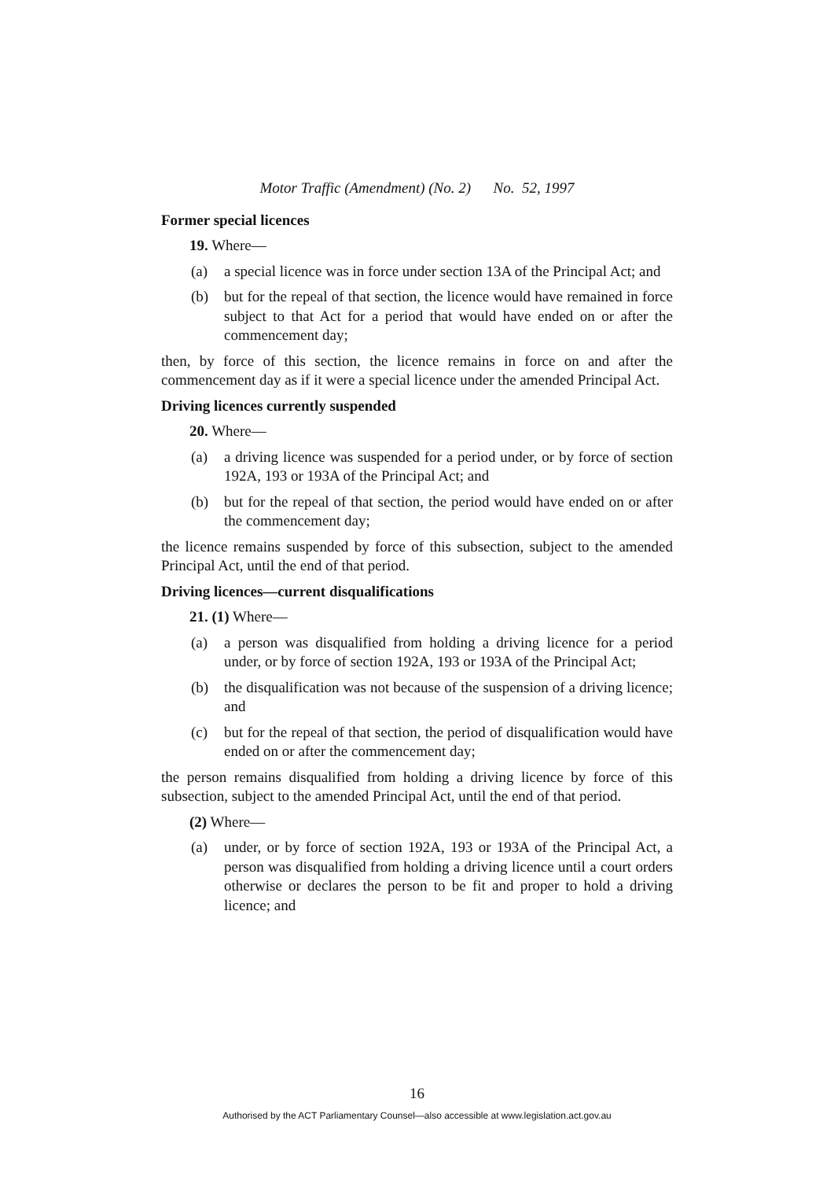Motor Traffic (Amendment) (No. 2) No. 52, 1997
Former special licences
19. Where—
(a) a special licence was in force under section 13A of the Principal Act; and
(b) but for the repeal of that section, the licence would have remained in force subject to that Act for a period that would have ended on or after the commencement day;
then, by force of this section, the licence remains in force on and after the commencement day as if it were a special licence under the amended Principal Act.
Driving licences currently suspended
20. Where—
(a) a driving licence was suspended for a period under, or by force of section 192A, 193 or 193A of the Principal Act; and
(b) but for the repeal of that section, the period would have ended on or after the commencement day;
the licence remains suspended by force of this subsection, subject to the amended Principal Act, until the end of that period.
Driving licences—current disqualifications
21. (1) Where—
(a) a person was disqualified from holding a driving licence for a period under, or by force of section 192A, 193 or 193A of the Principal Act;
(b) the disqualification was not because of the suspension of a driving licence; and
(c) but for the repeal of that section, the period of disqualification would have ended on or after the commencement day;
the person remains disqualified from holding a driving licence by force of this subsection, subject to the amended Principal Act, until the end of that period.
(2) Where—
(a) under, or by force of section 192A, 193 or 193A of the Principal Act, a person was disqualified from holding a driving licence until a court orders otherwise or declares the person to be fit and proper to hold a driving licence; and
16
Authorised by the ACT Parliamentary Counsel—also accessible at www.legislation.act.gov.au